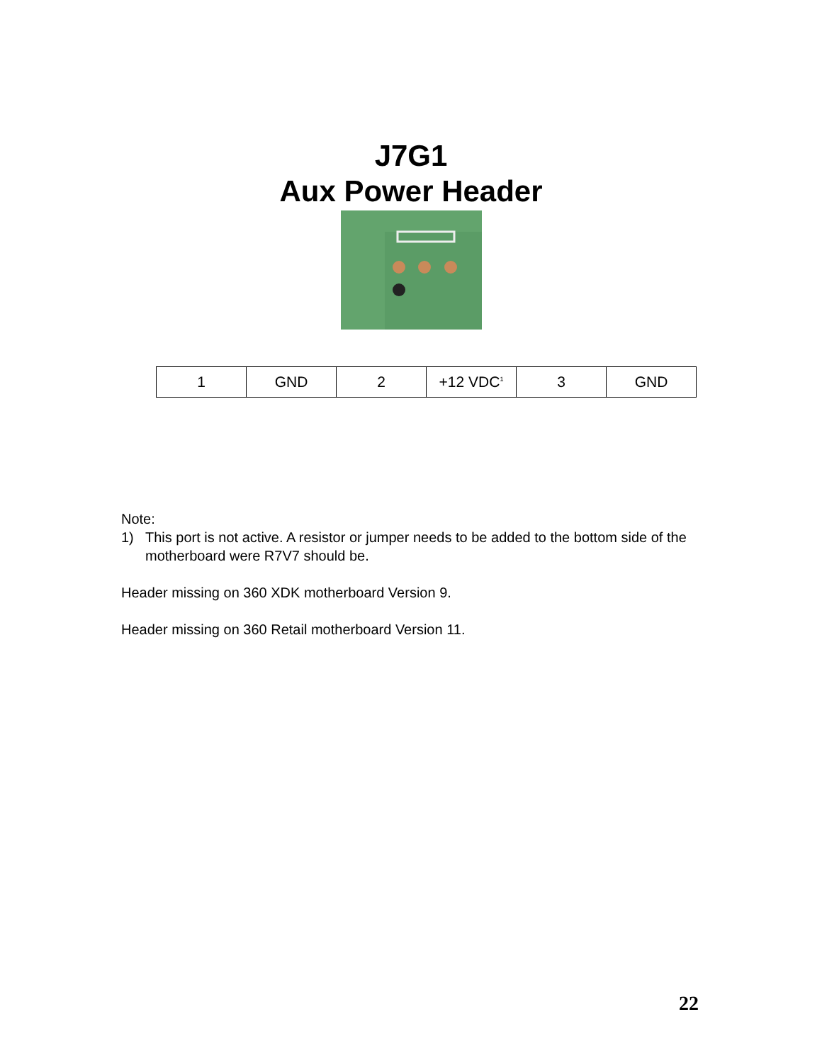J7G1
Aux Power Header
| 1 | GND | 2 | +12 VDC<sup>1</sup> | 3 | GND |
Note:
1) This port is not active. A resistor or jumper needs to be added to the bottom side of the motherboard were R7V7 should be.
Header missing on 360 XDK motherboard Version 9.
Header missing on 360 Retail motherboard Version 11.
22